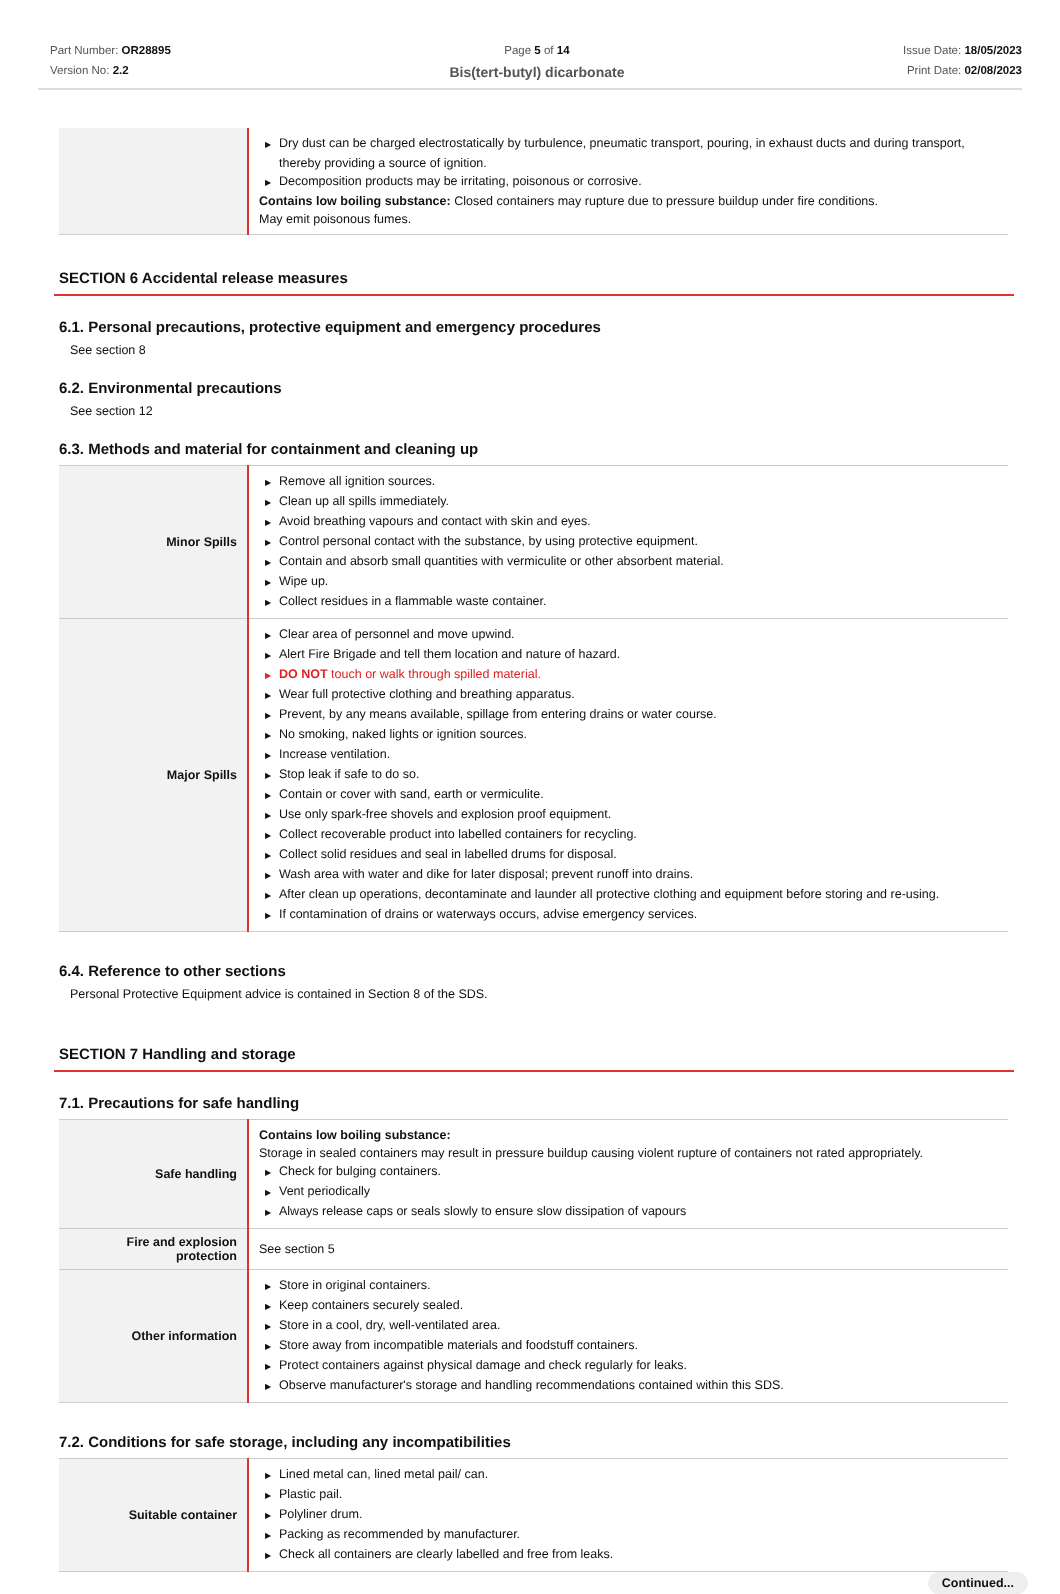Part Number: OR28895
Version No: 2.2
Page 5 of 14
Bis(tert-butyl) dicarbonate
Issue Date: 18/05/2023
Print Date: 02/08/2023
| | ▶ Dry dust can be charged electrostatically by turbulence, pneumatic transport, pouring, in exhaust ducts and during transport, thereby providing a source of ignition. ▶ Decomposition products may be irritating, poisonous or corrosive. Contains low boiling substance: Closed containers may rupture due to pressure buildup under fire conditions. May emit poisonous fumes. |
SECTION 6 Accidental release measures
6.1. Personal precautions, protective equipment and emergency procedures
See section 8
6.2. Environmental precautions
See section 12
6.3. Methods and material for containment and cleaning up
| Minor Spills | ▶ Remove all ignition sources. ▶ Clean up all spills immediately. ▶ Avoid breathing vapours and contact with skin and eyes. ▶ Control personal contact with the substance, by using protective equipment. ▶ Contain and absorb small quantities with vermiculite or other absorbent material. ▶ Wipe up. ▶ Collect residues in a flammable waste container. |
| Major Spills | ▶ Clear area of personnel and move upwind. ▶ Alert Fire Brigade and tell them location and nature of hazard. ▶ DO NOT touch or walk through spilled material. ▶ Wear full protective clothing and breathing apparatus. ▶ Prevent, by any means available, spillage from entering drains or water course. ▶ No smoking, naked lights or ignition sources. ▶ Increase ventilation. ▶ Stop leak if safe to do so. ▶ Contain or cover with sand, earth or vermiculite. ▶ Use only spark-free shovels and explosion proof equipment. ▶ Collect recoverable product into labelled containers for recycling. ▶ Collect solid residues and seal in labelled drums for disposal. ▶ Wash area with water and dike for later disposal; prevent runoff into drains. ▶ After clean up operations, decontaminate and launder all protective clothing and equipment before storing and re-using. ▶ If contamination of drains or waterways occurs, advise emergency services. |
6.4. Reference to other sections
Personal Protective Equipment advice is contained in Section 8 of the SDS.
SECTION 7 Handling and storage
7.1. Precautions for safe handling
| Safe handling | Contains low boiling substance: Storage in sealed containers may result in pressure buildup causing violent rupture of containers not rated appropriately. ▶ Check for bulging containers. ▶ Vent periodically ▶ Always release caps or seals slowly to ensure slow dissipation of vapours |
| Fire and explosion protection | See section 5 |
| Other information | ▶ Store in original containers. ▶ Keep containers securely sealed. ▶ Store in a cool, dry, well-ventilated area. ▶ Store away from incompatible materials and foodstuff containers. ▶ Protect containers against physical damage and check regularly for leaks. ▶ Observe manufacturer's storage and handling recommendations contained within this SDS. |
7.2. Conditions for safe storage, including any incompatibilities
| Suitable container | ▶ Lined metal can, lined metal pail/ can. ▶ Plastic pail. ▶ Polyliner drum. ▶ Packing as recommended by manufacturer. ▶ Check all containers are clearly labelled and free from leaks. |
Continued...